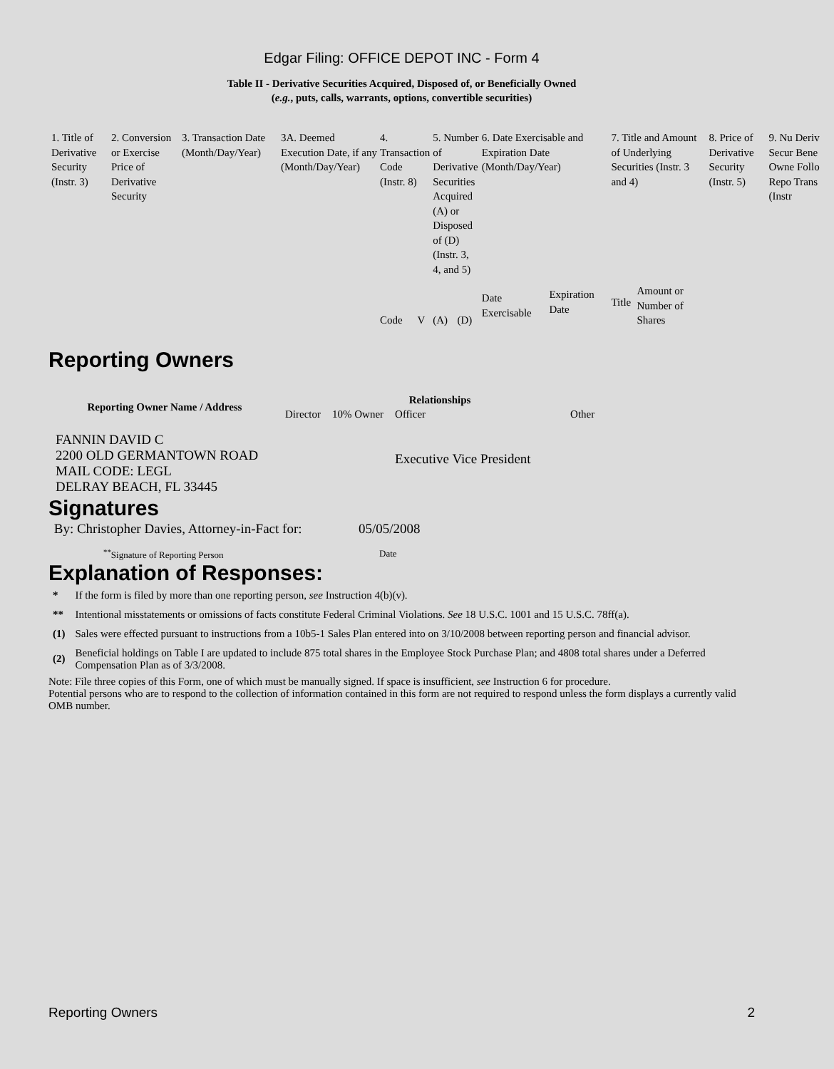Edgar Filing: OFFICE DEPOT INC - Form 4
Table II - Derivative Securities Acquired, Disposed of, or Beneficially Owned
(e.g., puts, calls, warrants, options, convertible securities)
| 1. Title of Derivative Security (Instr. 3) | 2. Conversion or Exercise Price of Derivative Security | 3. Transaction Date (Month/Day/Year) | 3A. Deemed Execution Date, if any (Month/Day/Year) | 4. Transaction Code (Instr. 8) | | 5. Number of Derivative Securities Acquired (A) or Disposed of (D) (Instr. 3, 4, and 5) | | 6. Date Exercisable and Expiration Date (Month/Day/Year) | | 7. Title and Amount of Underlying Securities (Instr. 3 and 4) | | 8. Price of Derivative Security (Instr. 5) | 9. Nu Deriv Secur Bene Owne Follo Repo Trans (Instr |
| | | | | Code | V | (A) | (D) | Date Exercisable | Expiration Date | Title | Amount or Number of Shares | | |
Reporting Owners
| Reporting Owner Name / Address | Relationships | | | |
| --- | --- | --- | --- | --- |
| | Director | 10% Owner | Officer | Other |
| FANNIN DAVID C 2200 OLD GERMANTOWN ROAD MAIL CODE: LEGL DELRAY BEACH, FL 33445 | | | Executive Vice President | |
Signatures
| By: Christopher Davies, Attorney-in-Fact for: | 05/05/2008 |
| <sup>**</sup> Signature of Reporting Person | Date |
Explanation of Responses:
| * | If the form is filed by more than one reporting person, see Instruction 4(b)(v). |
| ** | Intentional misstatements or omissions of facts constitute Federal Criminal Violations. See 18 U.S.C. 1001 and 15 U.S.C. 78ff(a). |
| (1) | Sales were effected pursuant to instructions from a 10b5-1 Sales Plan entered into on 3/10/2008 between reporting person and financial advisor. |
| (2) | Beneficial holdings on Table I are updated to include 875 total shares in the Employee Stock Purchase Plan; and 4808 total shares under a Deferred Compensation Plan as of 3/3/2008. |
Note: File three copies of this Form, one of which must be manually signed. If space is insufficient, see Instruction 6 for procedure.
Potential persons who are to respond to the collection of information contained in this form are not required to respond unless the form displays a currently valid OMB number.
Reporting Owners 2